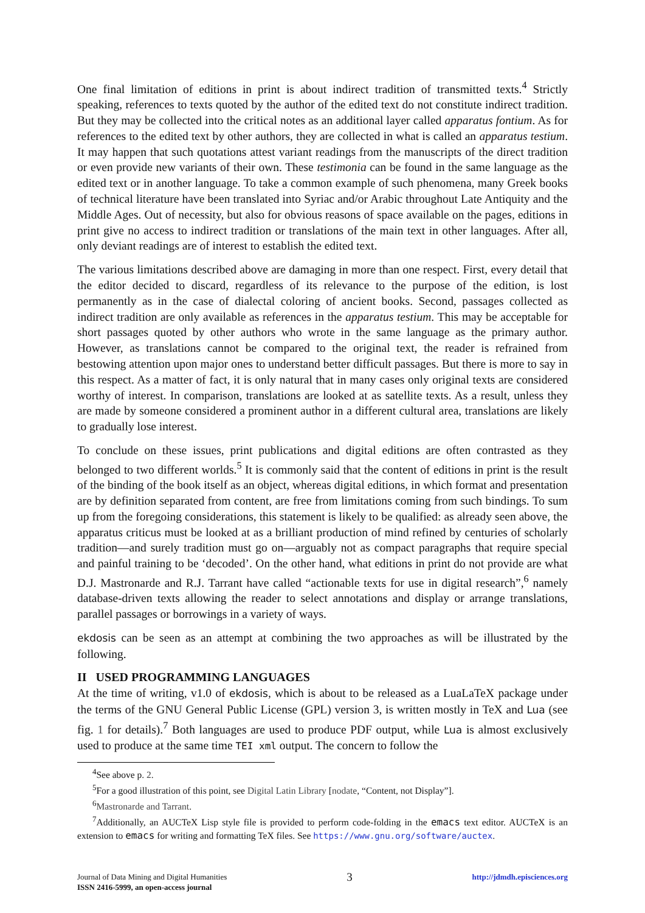One final limitation of editions in print is about indirect tradition of transmitted texts.<sup>4</sup> Strictly speaking, references to texts quoted by the author of the edited text do not constitute indirect tradition. But they may be collected into the critical notes as an additional layer called apparatus fontium. As for references to the edited text by other authors, they are collected in what is called an apparatus testium. It may happen that such quotations attest variant readings from the manuscripts of the direct tradition or even provide new variants of their own. These testimonia can be found in the same language as the edited text or in another language. To take a common example of such phenomena, many Greek books of technical literature have been translated into Syriac and/or Arabic throughout Late Antiquity and the Middle Ages. Out of necessity, but also for obvious reasons of space available on the pages, editions in print give no access to indirect tradition or translations of the main text in other languages. After all, only deviant readings are of interest to establish the edited text.
The various limitations described above are damaging in more than one respect. First, every detail that the editor decided to discard, regardless of its relevance to the purpose of the edition, is lost permanently as in the case of dialectal coloring of ancient books. Second, passages collected as indirect tradition are only available as references in the apparatus testium. This may be acceptable for short passages quoted by other authors who wrote in the same language as the primary author. However, as translations cannot be compared to the original text, the reader is refrained from bestowing attention upon major ones to understand better difficult passages. But there is more to say in this respect. As a matter of fact, it is only natural that in many cases only original texts are considered worthy of interest. In comparison, translations are looked at as satellite texts. As a result, unless they are made by someone considered a prominent author in a different cultural area, translations are likely to gradually lose interest.
To conclude on these issues, print publications and digital editions are often contrasted as they belonged to two different worlds.<sup>5</sup> It is commonly said that the content of editions in print is the result of the binding of the book itself as an object, whereas digital editions, in which format and presentation are by definition separated from content, are free from limitations coming from such bindings. To sum up from the foregoing considerations, this statement is likely to be qualified: as already seen above, the apparatus criticus must be looked at as a brilliant production of mind refined by centuries of scholarly tradition—and surely tradition must go on—arguably not as compact paragraphs that require special and painful training to be ‘decoded’. On the other hand, what editions in print do not provide are what D.J. Mastronarde and R.J. Tarrant have called “actionable texts for use in digital research”,<sup>6</sup> namely database-driven texts allowing the reader to select annotations and display or arrange translations, parallel passages or borrowings in a variety of ways.
ekdosis can be seen as an attempt at combining the two approaches as will be illustrated by the following.
II USED PROGRAMMING LANGUAGES
At the time of writing, v1.0 of ekdosis, which is about to be released as a LuaLaTeX package under the terms of the GNU General Public License (GPL) version 3, is written mostly in TeX and Lua (see fig. 1 for details).<sup>7</sup> Both languages are used to produce PDF output, while Lua is almost exclusively used to produce at the same time TEI xml output. The concern to follow the
<sup>4</sup> See above p. 2.
<sup>5</sup> For a good illustration of this point, see Digital Latin Library [nodate, “Content, not Display”].
<sup>6</sup> Mastronarde and Tarrant.
<sup>7</sup> Additionally, an AUCTeX Lisp style file is provided to perform code-folding in the emacs text editor. AUCTeX is an extension to emacs for writing and formatting TeX files. See https://www.gnu.org/software/auctex.
Journal of Data Mining and Digital Humanities
ISSN 2416-5999, an open-access journal
3
http://jdmdh.episciences.org